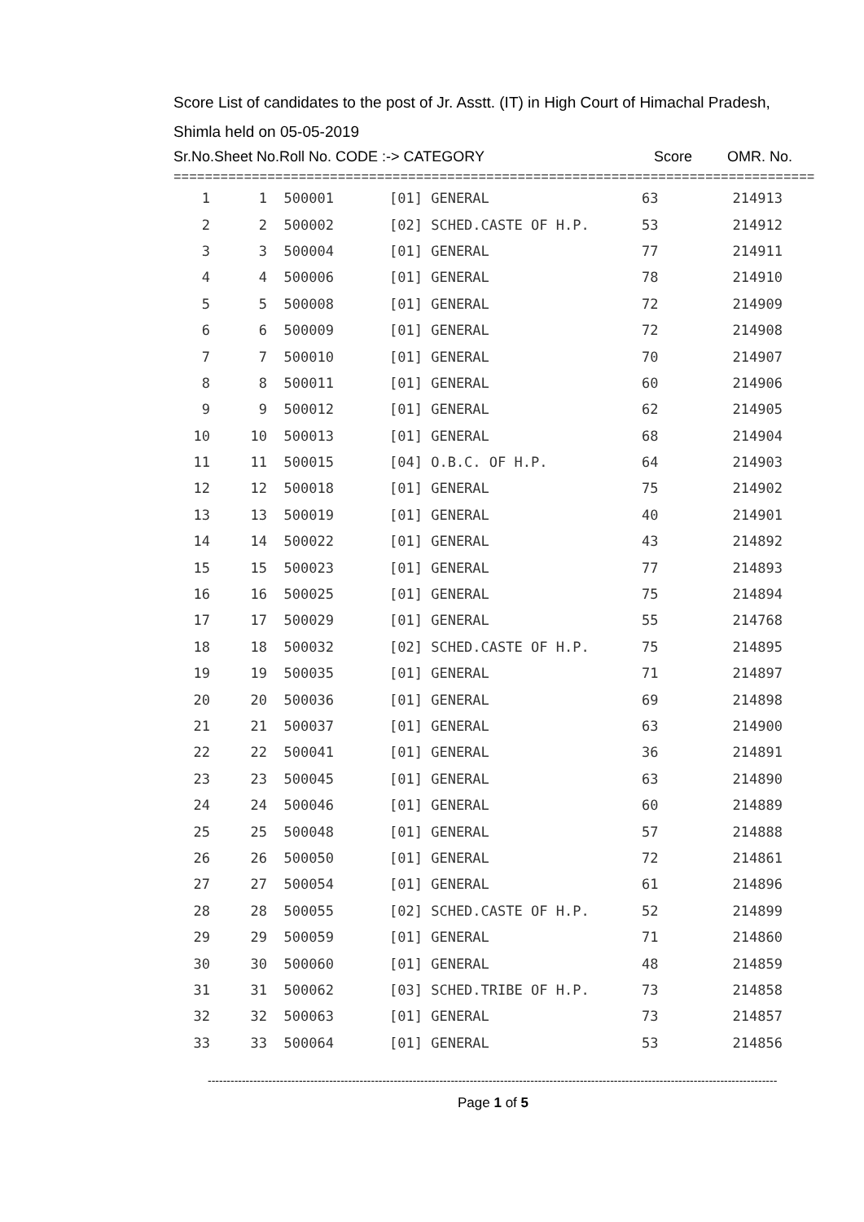Score List of candidates to the post of Jr. Asstt. (IT) in High Court of Himachal Pradesh,
Shimla held on 05-05-2019
Sr.No.Sheet No.Roll No. CODE :-> CATEGORY Score OMR. No.
==================================================================================
| 1 | 1 | 500001 | [01] GENERAL | 63 | 214913 |
| 2 | 2 | 500002 | [02] SCHED.CASTE OF H.P. | 53 | 214912 |
| 3 | 3 | 500004 | [01] GENERAL | 77 | 214911 |
| 4 | 4 | 500006 | [01] GENERAL | 78 | 214910 |
| 5 | 5 | 500008 | [01] GENERAL | 72 | 214909 |
| 6 | 6 | 500009 | [01] GENERAL | 72 | 214908 |
| 7 | 7 | 500010 | [01] GENERAL | 70 | 214907 |
| 8 | 8 | 500011 | [01] GENERAL | 60 | 214906 |
| 9 | 9 | 500012 | [01] GENERAL | 62 | 214905 |
| 10 | 10 | 500013 | [01] GENERAL | 68 | 214904 |
| 11 | 11 | 500015 | [04] O.B.C. OF H.P. | 64 | 214903 |
| 12 | 12 | 500018 | [01] GENERAL | 75 | 214902 |
| 13 | 13 | 500019 | [01] GENERAL | 40 | 214901 |
| 14 | 14 | 500022 | [01] GENERAL | 43 | 214892 |
| 15 | 15 | 500023 | [01] GENERAL | 77 | 214893 |
| 16 | 16 | 500025 | [01] GENERAL | 75 | 214894 |
| 17 | 17 | 500029 | [01] GENERAL | 55 | 214768 |
| 18 | 18 | 500032 | [02] SCHED.CASTE OF H.P. | 75 | 214895 |
| 19 | 19 | 500035 | [01] GENERAL | 71 | 214897 |
| 20 | 20 | 500036 | [01] GENERAL | 69 | 214898 |
| 21 | 21 | 500037 | [01] GENERAL | 63 | 214900 |
| 22 | 22 | 500041 | [01] GENERAL | 36 | 214891 |
| 23 | 23 | 500045 | [01] GENERAL | 63 | 214890 |
| 24 | 24 | 500046 | [01] GENERAL | 60 | 214889 |
| 25 | 25 | 500048 | [01] GENERAL | 57 | 214888 |
| 26 | 26 | 500050 | [01] GENERAL | 72 | 214861 |
| 27 | 27 | 500054 | [01] GENERAL | 61 | 214896 |
| 28 | 28 | 500055 | [02] SCHED.CASTE OF H.P. | 52 | 214899 |
| 29 | 29 | 500059 | [01] GENERAL | 71 | 214860 |
| 30 | 30 | 500060 | [01] GENERAL | 48 | 214859 |
| 31 | 31 | 500062 | [03] SCHED.TRIBE OF H.P. | 73 | 214858 |
| 32 | 32 | 500063 | [01] GENERAL | 73 | 214857 |
| 33 | 33 | 500064 | [01] GENERAL | 53 | 214856 |
------------------------------------------------------------------------------------------------------------------------------------------------------
Page 1 of 5